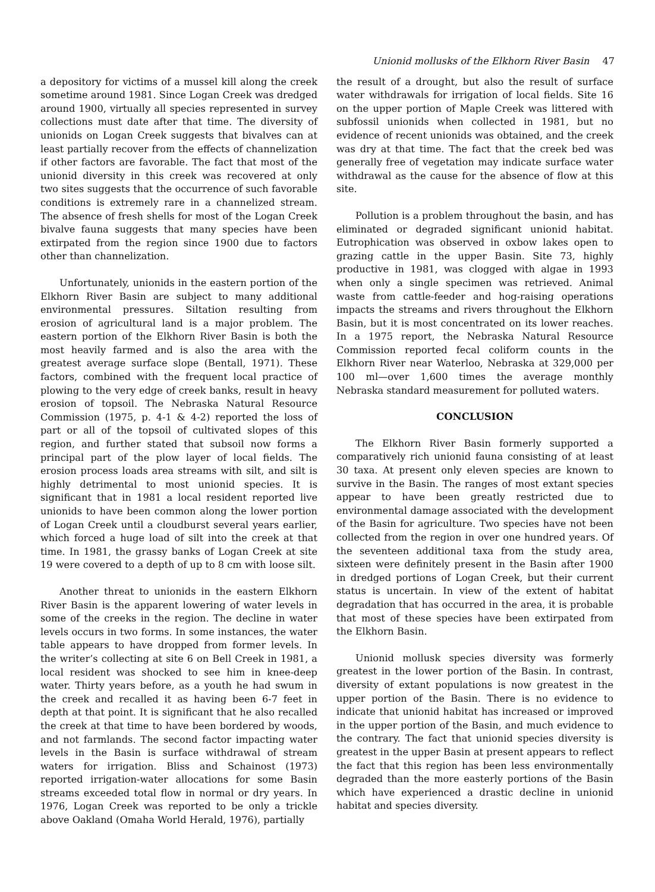Unionid mollusks of the Elkhorn River Basin 47
a depository for victims of a mussel kill along the creek sometime around 1981. Since Logan Creek was dredged around 1900, virtually all species represented in survey collections must date after that time. The diversity of unionids on Logan Creek suggests that bivalves can at least partially recover from the effects of channelization if other factors are favorable. The fact that most of the unionid diversity in this creek was recovered at only two sites suggests that the occurrence of such favorable conditions is extremely rare in a channelized stream. The absence of fresh shells for most of the Logan Creek bivalve fauna suggests that many species have been extirpated from the region since 1900 due to factors other than channelization.
Unfortunately, unionids in the eastern portion of the Elkhorn River Basin are subject to many additional environmental pressures. Siltation resulting from erosion of agricultural land is a major problem. The eastern portion of the Elkhorn River Basin is both the most heavily farmed and is also the area with the greatest average surface slope (Bentall, 1971). These factors, combined with the frequent local practice of plowing to the very edge of creek banks, result in heavy erosion of topsoil. The Nebraska Natural Resource Commission (1975, p. 4-1 & 4-2) reported the loss of part or all of the topsoil of cultivated slopes of this region, and further stated that subsoil now forms a principal part of the plow layer of local fields. The erosion process loads area streams with silt, and silt is highly detrimental to most unionid species. It is significant that in 1981 a local resident reported live unionids to have been common along the lower portion of Logan Creek until a cloudburst several years earlier, which forced a huge load of silt into the creek at that time. In 1981, the grassy banks of Logan Creek at site 19 were covered to a depth of up to 8 cm with loose silt.
Another threat to unionids in the eastern Elkhorn River Basin is the apparent lowering of water levels in some of the creeks in the region. The decline in water levels occurs in two forms. In some instances, the water table appears to have dropped from former levels. In the writer’s collecting at site 6 on Bell Creek in 1981, a local resident was shocked to see him in knee-deep water. Thirty years before, as a youth he had swum in the creek and recalled it as having been 6-7 feet in depth at that point. It is significant that he also recalled the creek at that time to have been bordered by woods, and not farmlands. The second factor impacting water levels in the Basin is surface withdrawal of stream waters for irrigation. Bliss and Schainost (1973) reported irrigation-water allocations for some Basin streams exceeded total flow in normal or dry years. In 1976, Logan Creek was reported to be only a trickle above Oakland (Omaha World Herald, 1976), partially
the result of a drought, but also the result of surface water withdrawals for irrigation of local fields. Site 16 on the upper portion of Maple Creek was littered with subfossil unionids when collected in 1981, but no evidence of recent unionids was obtained, and the creek was dry at that time. The fact that the creek bed was generally free of vegetation may indicate surface water withdrawal as the cause for the absence of flow at this site.
Pollution is a problem throughout the basin, and has eliminated or degraded significant unionid habitat. Eutrophication was observed in oxbow lakes open to grazing cattle in the upper Basin. Site 73, highly productive in 1981, was clogged with algae in 1993 when only a single specimen was retrieved. Animal waste from cattle-feeder and hog-raising operations impacts the streams and rivers throughout the Elkhorn Basin, but it is most concentrated on its lower reaches. In a 1975 report, the Nebraska Natural Resource Commission reported fecal coliform counts in the Elkhorn River near Waterloo, Nebraska at 329,000 per 100 ml—over 1,600 times the average monthly Nebraska standard measurement for polluted waters.
CONCLUSION
The Elkhorn River Basin formerly supported a comparatively rich unionid fauna consisting of at least 30 taxa. At present only eleven species are known to survive in the Basin. The ranges of most extant species appear to have been greatly restricted due to environmental damage associated with the development of the Basin for agriculture. Two species have not been collected from the region in over one hundred years. Of the seventeen additional taxa from the study area, sixteen were definitely present in the Basin after 1900 in dredged portions of Logan Creek, but their current status is uncertain. In view of the extent of habitat degradation that has occurred in the area, it is probable that most of these species have been extirpated from the Elkhorn Basin.
Unionid mollusk species diversity was formerly greatest in the lower portion of the Basin. In contrast, diversity of extant populations is now greatest in the upper portion of the Basin. There is no evidence to indicate that unionid habitat has increased or improved in the upper portion of the Basin, and much evidence to the contrary. The fact that unionid species diversity is greatest in the upper Basin at present appears to reflect the fact that this region has been less environmentally degraded than the more easterly portions of the Basin which have experienced a drastic decline in unionid habitat and species diversity.